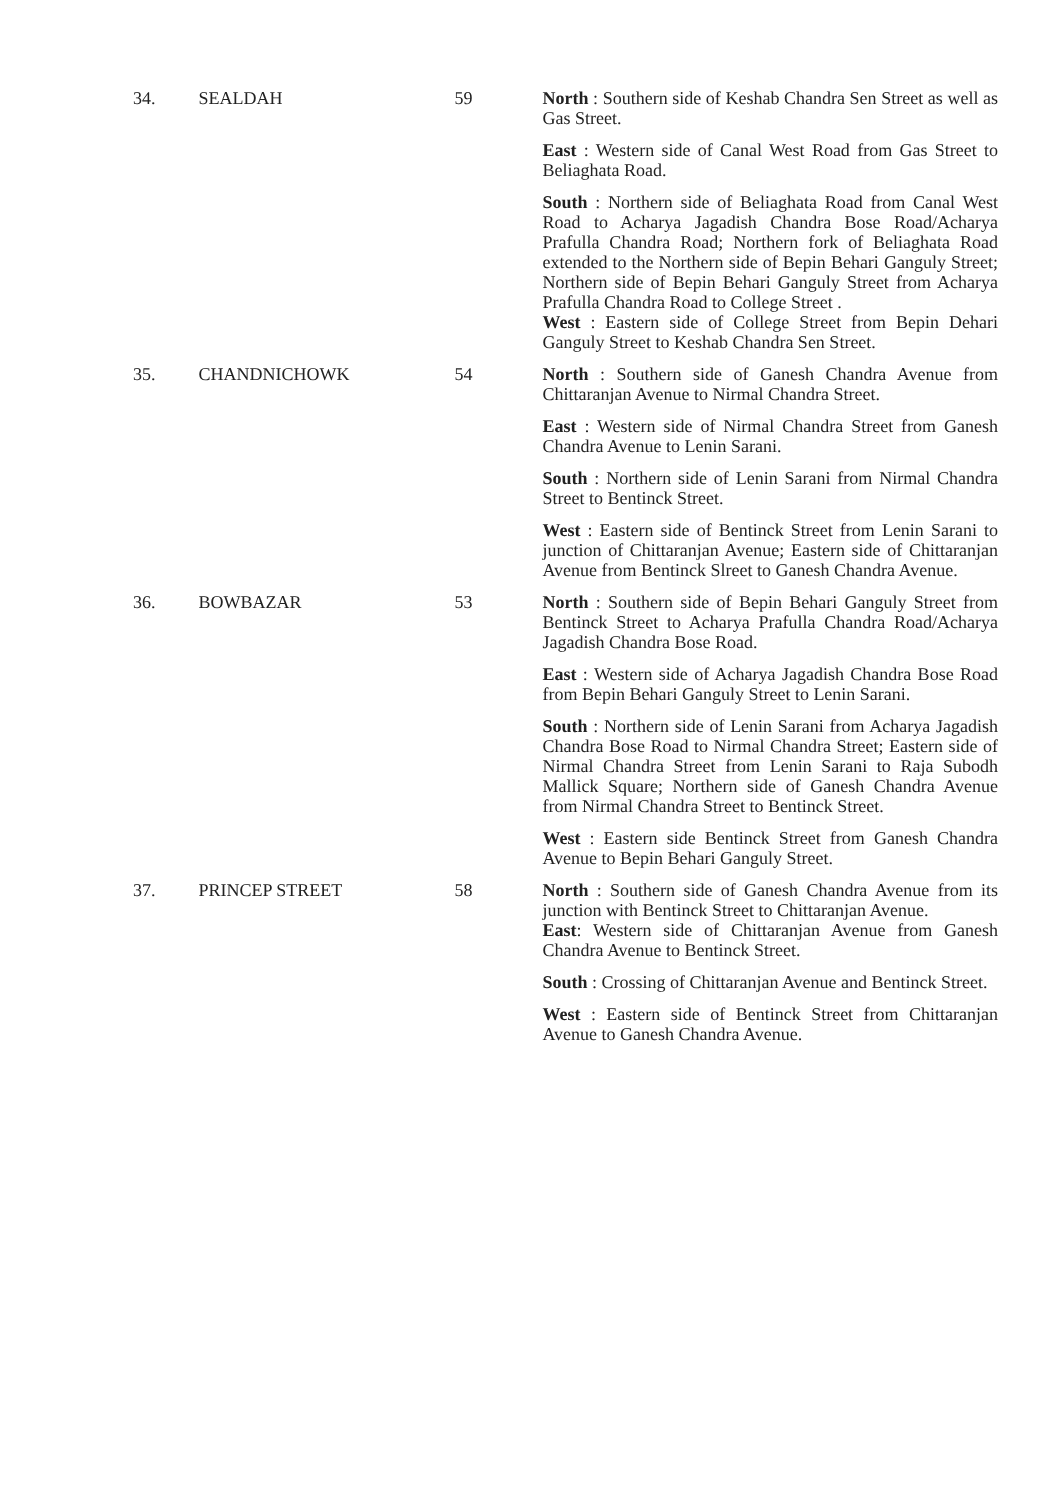| 34. | SEALDAH | 59 | North : Southern side of Keshab Chandra Sen Street as well as Gas Street. East : Western side of Canal West Road from Gas Street to Beliaghata Road. South : Northern side of Beliaghata Road from Canal West Road to Acharya Jagadish Chandra Bose Road/Acharya Prafulla Chandra Road; Northern fork of Beliaghata Road extended to the Northern side of Bepin Behari Ganguly Street; Northern side of Bepin Behari Ganguly Street from Acharya Prafulla Chandra Road to College Street . West : Eastern side of College Street from Bepin Dehari Ganguly Street to Keshab Chandra Sen Street. |
| 35. | CHANDNICHOWK | 54 | North : Southern side of Ganesh Chandra Avenue from Chittaranjan Avenue to Nirmal Chandra Street. East : Western side of Nirmal Chandra Street from Ganesh Chandra Avenue to Lenin Sarani. South : Northern side of Lenin Sarani from Nirmal Chandra Street to Bentinck Street. West : Eastern side of Bentinck Street from Lenin Sarani to junction of Chittaranjan Avenue; Eastern side of Chittaranjan Avenue from Bentinck Slreet to Ganesh Chandra Avenue. |
| 36. | BOWBAZAR | 53 | North : Southern side of Bepin Behari Ganguly Street from Bentinck Street to Acharya Prafulla Chandra Road/Acharya Jagadish Chandra Bose Road. East : Western side of Acharya Jagadish Chandra Bose Road from Bepin Behari Ganguly Street to Lenin Sarani. South : Northern side of Lenin Sarani from Acharya Jagadish Chandra Bose Road to Nirmal Chandra Street; Eastern side of Nirmal Chandra Street from Lenin Sarani to Raja Subodh Mallick Square; Northern side of Ganesh Chandra Avenue from Nirmal Chandra Street to Bentinck Street. West : Eastern side Bentinck Street from Ganesh Chandra Avenue to Bepin Behari Ganguly Street. |
| 37. | PRINCEP STREET | 58 | North : Southern side of Ganesh Chandra Avenue from its junction with Bentinck Street to Chittaranjan Avenue. East : Western side of Chittaranjan Avenue from Ganesh Chandra Avenue to Bentinck Street. South : Crossing of Chittaranjan Avenue and Bentinck Street. West : Eastern side of Bentinck Street from Chittaranjan Avenue to Ganesh Chandra Avenue. |